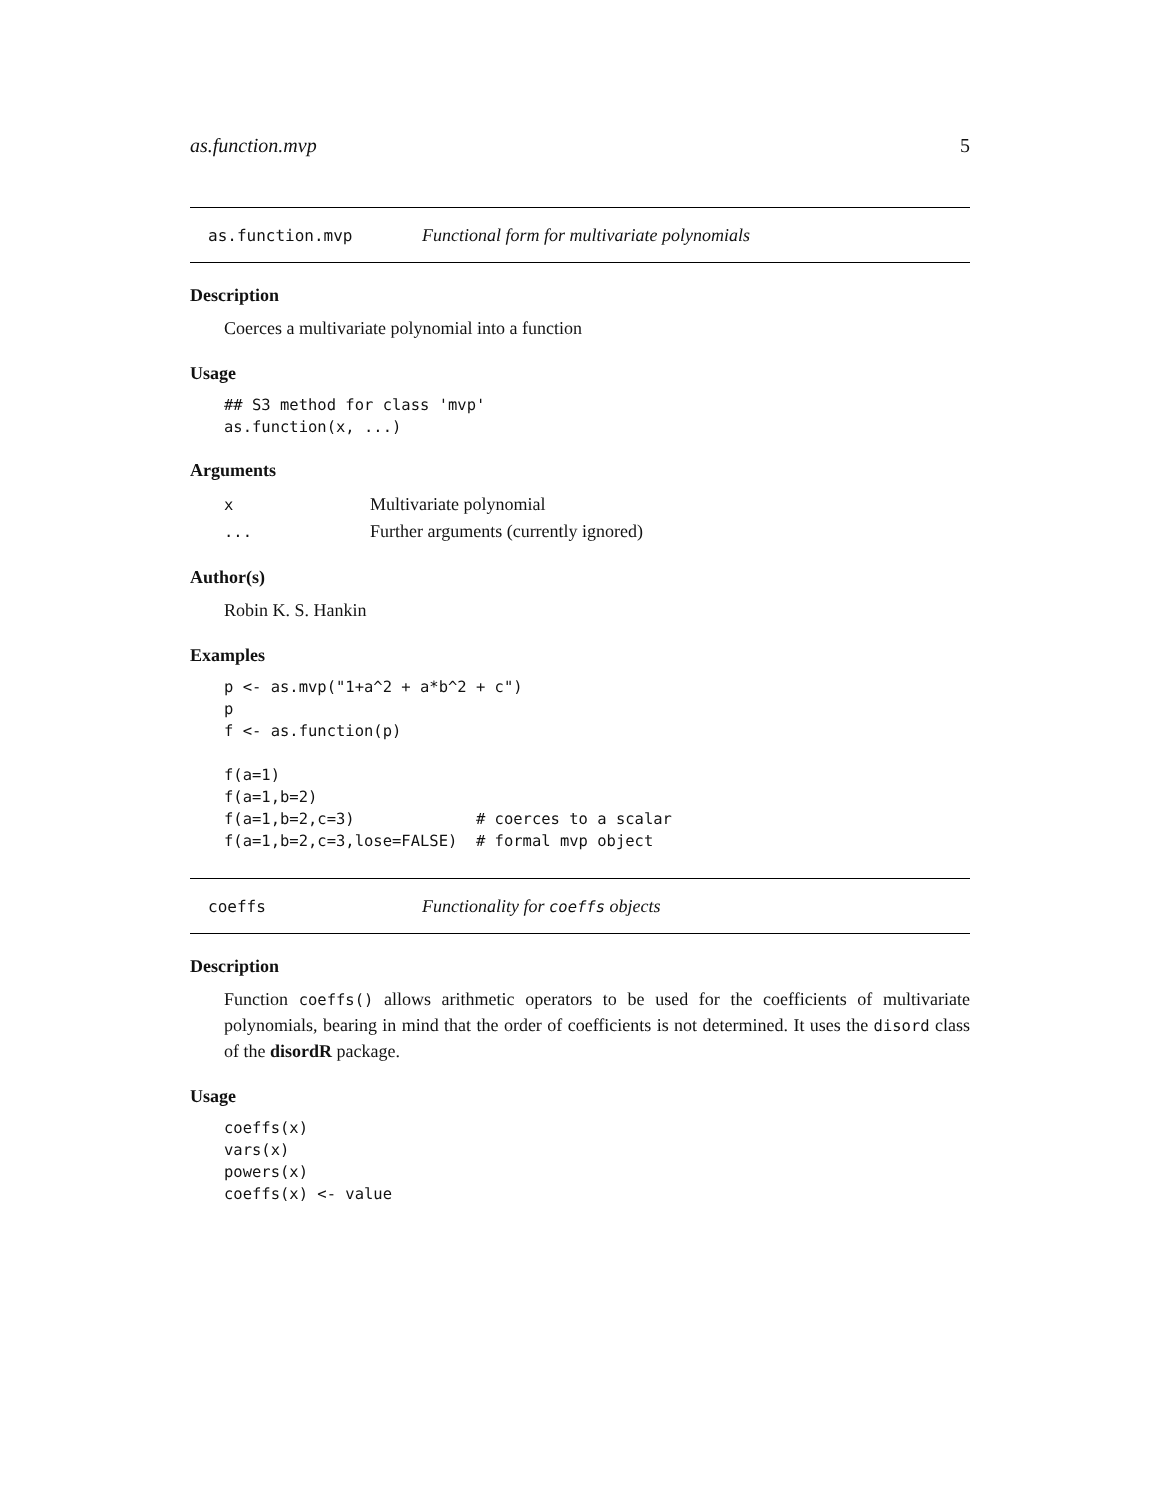as.function.mvp 5
as.function.mvp Functional form for multivariate polynomials
Description
Coerces a multivariate polynomial into a function
Usage
## S3 method for class 'mvp'
as.function(x, ...)
Arguments
| x | Multivariate polynomial |
| ... | Further arguments (currently ignored) |
Author(s)
Robin K. S. Hankin
Examples
p <- as.mvp("1+a^2 + a*b^2 + c")
p
f <- as.function(p)

f(a=1)
f(a=1,b=2)
f(a=1,b=2,c=3)             # coerces to a scalar
f(a=1,b=2,c=3,lose=FALSE)  # formal mvp object
coeffs Functionality for coeffs objects
Description
Function coeffs() allows arithmetic operators to be used for the coefficients of multivariate polynomials, bearing in mind that the order of coefficients is not determined. It uses the disord class of the disordR package.
Usage
coeffs(x)
vars(x)
powers(x)
coeffs(x) <- value